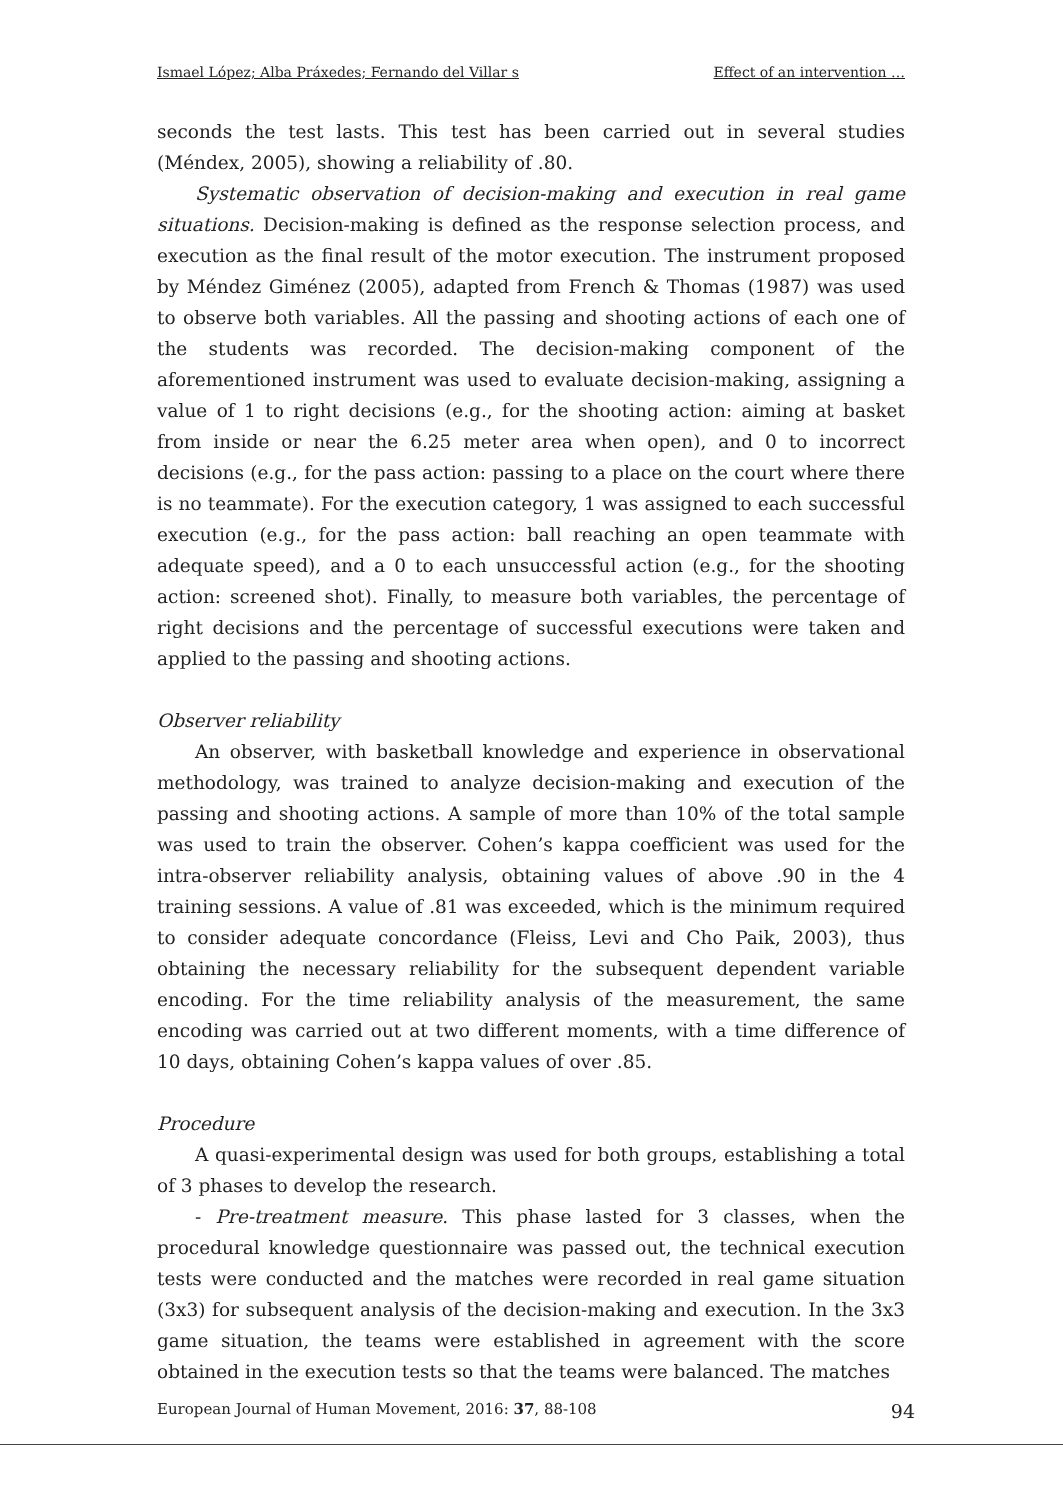Ismael López; Alba Práxedes; Fernando del Villar s Effect of an intervention …
seconds the test lasts. This test has been carried out in several studies (Méndex, 2005), showing a reliability of .80.
Systematic observation of decision-making and execution in real game situations. Decision-making is defined as the response selection process, and execution as the final result of the motor execution. The instrument proposed by Méndez Giménez (2005), adapted from French & Thomas (1987) was used to observe both variables. All the passing and shooting actions of each one of the students was recorded. The decision-making component of the aforementioned instrument was used to evaluate decision-making, assigning a value of 1 to right decisions (e.g., for the shooting action: aiming at basket from inside or near the 6.25 meter area when open), and 0 to incorrect decisions (e.g., for the pass action: passing to a place on the court where there is no teammate). For the execution category, 1 was assigned to each successful execution (e.g., for the pass action: ball reaching an open teammate with adequate speed), and a 0 to each unsuccessful action (e.g., for the shooting action: screened shot). Finally, to measure both variables, the percentage of right decisions and the percentage of successful executions were taken and applied to the passing and shooting actions.
Observer reliability
An observer, with basketball knowledge and experience in observational methodology, was trained to analyze decision-making and execution of the passing and shooting actions. A sample of more than 10% of the total sample was used to train the observer. Cohen’s kappa coefficient was used for the intra-observer reliability analysis, obtaining values of above .90 in the 4 training sessions. A value of .81 was exceeded, which is the minimum required to consider adequate concordance (Fleiss, Levi and Cho Paik, 2003), thus obtaining the necessary reliability for the subsequent dependent variable encoding. For the time reliability analysis of the measurement, the same encoding was carried out at two different moments, with a time difference of 10 days, obtaining Cohen’s kappa values of over .85.
Procedure
A quasi-experimental design was used for both groups, establishing a total of 3 phases to develop the research.
- Pre-treatment measure. This phase lasted for 3 classes, when the procedural knowledge questionnaire was passed out, the technical execution tests were conducted and the matches were recorded in real game situation (3x3) for subsequent analysis of the decision-making and execution. In the 3x3 game situation, the teams were established in agreement with the score obtained in the execution tests so that the teams were balanced. The matches
European Journal of Human Movement, 2016: 37, 88-108 94